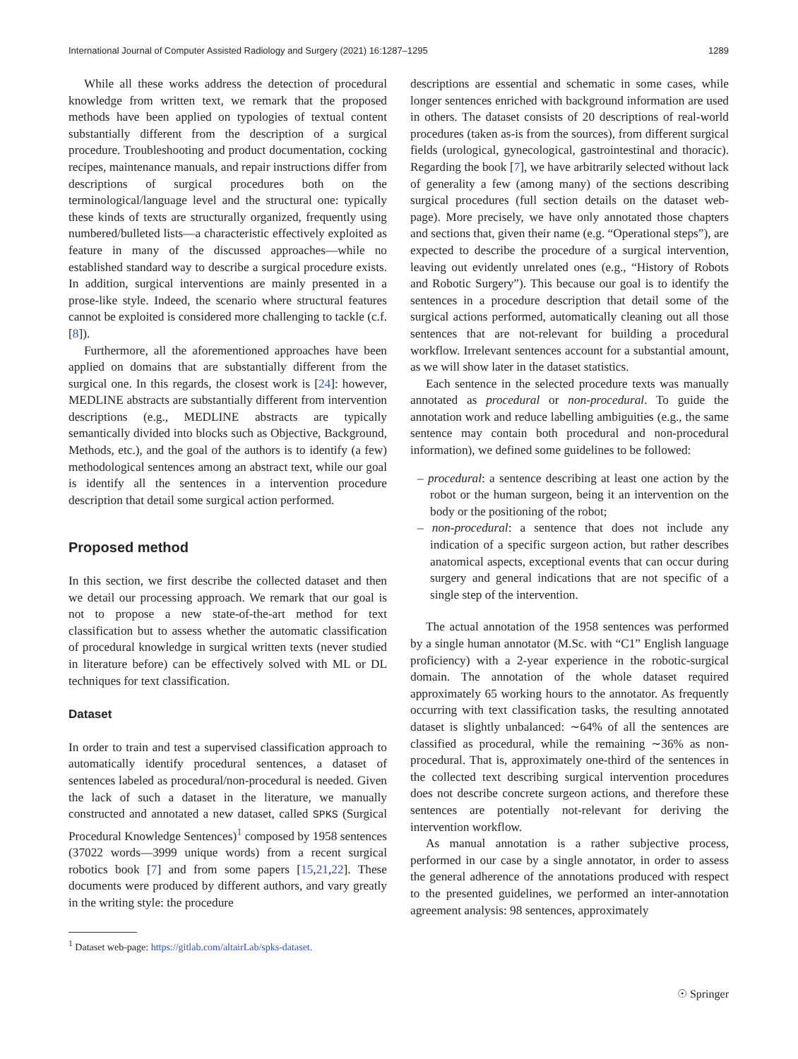International Journal of Computer Assisted Radiology and Surgery (2021) 16:1287–1295 1289
While all these works address the detection of procedural knowledge from written text, we remark that the proposed methods have been applied on typologies of textual content substantially different from the description of a surgical procedure. Troubleshooting and product documentation, cocking recipes, maintenance manuals, and repair instructions differ from descriptions of surgical procedures both on the terminological/language level and the structural one: typically these kinds of texts are structurally organized, frequently using numbered/bulleted lists—a characteristic effectively exploited as feature in many of the discussed approaches—while no established standard way to describe a surgical procedure exists. In addition, surgical interventions are mainly presented in a prose-like style. Indeed, the scenario where structural features cannot be exploited is considered more challenging to tackle (c.f. [8]).
Furthermore, all the aforementioned approaches have been applied on domains that are substantially different from the surgical one. In this regards, the closest work is [24]: however, MEDLINE abstracts are substantially different from intervention descriptions (e.g., MEDLINE abstracts are typically semantically divided into blocks such as Objective, Background, Methods, etc.), and the goal of the authors is to identify (a few) methodological sentences among an abstract text, while our goal is identify all the sentences in a intervention procedure description that detail some surgical action performed.
Proposed method
In this section, we first describe the collected dataset and then we detail our processing approach. We remark that our goal is not to propose a new state-of-the-art method for text classification but to assess whether the automatic classification of procedural knowledge in surgical written texts (never studied in literature before) can be effectively solved with ML or DL techniques for text classification.
Dataset
In order to train and test a supervised classification approach to automatically identify procedural sentences, a dataset of sentences labeled as procedural/non-procedural is needed. Given the lack of such a dataset in the literature, we manually constructed and annotated a new dataset, called SPKS (Surgical Procedural Knowledge Sentences)<sup>1</sup> composed by 1958 sentences (37022 words—3999 unique words) from a recent surgical robotics book [7] and from some papers [15,21,22]. These documents were produced by different authors, and vary greatly in the writing style: the procedure
<sup>1</sup> Dataset web-page: https://gitlab.com/altairLab/spks-dataset.
descriptions are essential and schematic in some cases, while longer sentences enriched with background information are used in others. The dataset consists of 20 descriptions of real-world procedures (taken as-is from the sources), from different surgical fields (urological, gynecological, gastrointestinal and thoracic). Regarding the book [7], we have arbitrarily selected without lack of generality a few (among many) of the sections describing surgical procedures (full section details on the dataset web-page). More precisely, we have only annotated those chapters and sections that, given their name (e.g. “Operational steps”), are expected to describe the procedure of a surgical intervention, leaving out evidently unrelated ones (e.g., “History of Robots and Robotic Surgery”). This because our goal is to identify the sentences in a procedure description that detail some of the surgical actions performed, automatically cleaning out all those sentences that are not-relevant for building a procedural workflow. Irrelevant sentences account for a substantial amount, as we will show later in the dataset statistics.
Each sentence in the selected procedure texts was manually annotated as procedural or non-procedural. To guide the annotation work and reduce labelling ambiguities (e.g., the same sentence may contain both procedural and non-procedural information), we defined some guidelines to be followed:
– procedural: a sentence describing at least one action by the robot or the human surgeon, being it an intervention on the body or the positioning of the robot;
– non-procedural: a sentence that does not include any indication of a specific surgeon action, but rather describes anatomical aspects, exceptional events that can occur during surgery and general indications that are not specific of a single step of the intervention.
The actual annotation of the 1958 sentences was performed by a single human annotator (M.Sc. with “C1” English language proficiency) with a 2-year experience in the robotic-surgical domain. The annotation of the whole dataset required approximately 65 working hours to the annotator. As frequently occurring with text classification tasks, the resulting annotated dataset is slightly unbalanced: ∼64% of all the sentences are classified as procedural, while the remaining ∼36% as non-procedural. That is, approximately one-third of the sentences in the collected text describing surgical intervention procedures does not describe concrete surgeon actions, and therefore these sentences are potentially not-relevant for deriving the intervention workflow.
As manual annotation is a rather subjective process, performed in our case by a single annotator, in order to assess the general adherence of the annotations produced with respect to the presented guidelines, we performed an inter-annotation agreement analysis: 98 sentences, approximately
☉ Springer